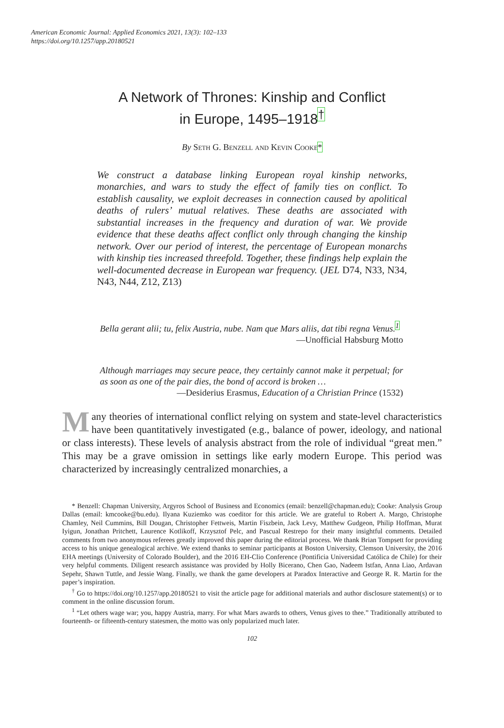American Economic Journal: Applied Economics 2021, 13(3): 102–133
https://doi.org/10.1257/app.20180521
A Network of Thrones: Kinship and Conflict
in Europe, 1495–1918<sup>†</sup>
By Seth G. Benzell and Kevin Cooke*
We construct a database linking European royal kinship networks, monarchies, and wars to study the effect of family ties on conflict. To establish causality, we exploit decreases in connection caused by apolitical deaths of rulers’ mutual relatives. These deaths are associated with substantial increases in the frequency and duration of war. We provide evidence that these deaths affect conflict only through changing the kinship network. Over our period of interest, the percentage of European monarchs with kinship ties increased threefold. Together, these findings help explain the well-documented decrease in European war frequency. (JEL D74, N33, N34, N43, N44, Z12, Z13)
Bella gerant alii; tu, felix Austria, nube. Nam que Mars aliis, dat tibi regna Venus.<sup>1</sup>
—Unofficial Habsburg Motto
Although marriages may secure peace, they certainly cannot make it perpetual; for as soon as one of the pair dies, the bond of accord is broken …
—Desiderius Erasmus, Education of a Christian Prince (1532)
Many theories of international conflict relying on system and state-level characteristics have been quantitatively investigated (e.g., balance of power, ideology, and national or class interests). These levels of analysis abstract from the role of individual “great men.” This may be a grave omission in settings like early modern Europe. This period was characterized by increasingly centralized monarchies, a
* Benzell: Chapman University, Argyros School of Business and Economics (email: benzell@chapman.edu); Cooke: Analysis Group Dallas (email: kmcooke@bu.edu). Ilyana Kuziemko was coeditor for this article. We are grateful to Robert A. Margo, Christophe Chamley, Neil Cummins, Bill Dougan, Christopher Fettweis, Martin Fiszbein, Jack Levy, Matthew Gudgeon, Philip Hoffman, Murat Iyigun, Jonathan Pritchett, Laurence Kotlikoff, Krzysztof Pelc, and Pascual Restrepo for their many insightful comments. Detailed comments from two anonymous referees greatly improved this paper during the editorial process. We thank Brian Tompsett for providing access to his unique genealogical archive. We extend thanks to seminar participants at Boston University, Clemson University, the 2016 EHA meetings (University of Colorado Boulder), and the 2016 EH-Clio Conference (Pontificia Universidad Católica de Chile) for their very helpful comments. Diligent research assistance was provided by Holly Bicerano, Chen Gao, Nadeem Istfan, Anna Liao, Ardavan Sepehr, Shawn Tuttle, and Jessie Wang. Finally, we thank the game developers at Paradox Interactive and George R. R. Martin for the paper’s inspiration.
<sup>†</sup> Go to https://doi.org/10.1257/app.20180521 to visit the article page for additional materials and author disclosure statement(s) or to comment in the online discussion forum.
<sup>1</sup> “Let others wage war; you, happy Austria, marry. For what Mars awards to others, Venus gives to thee.” Traditionally attributed to fourteenth- or fifteenth-century statesmen, the motto was only popularized much later.
102